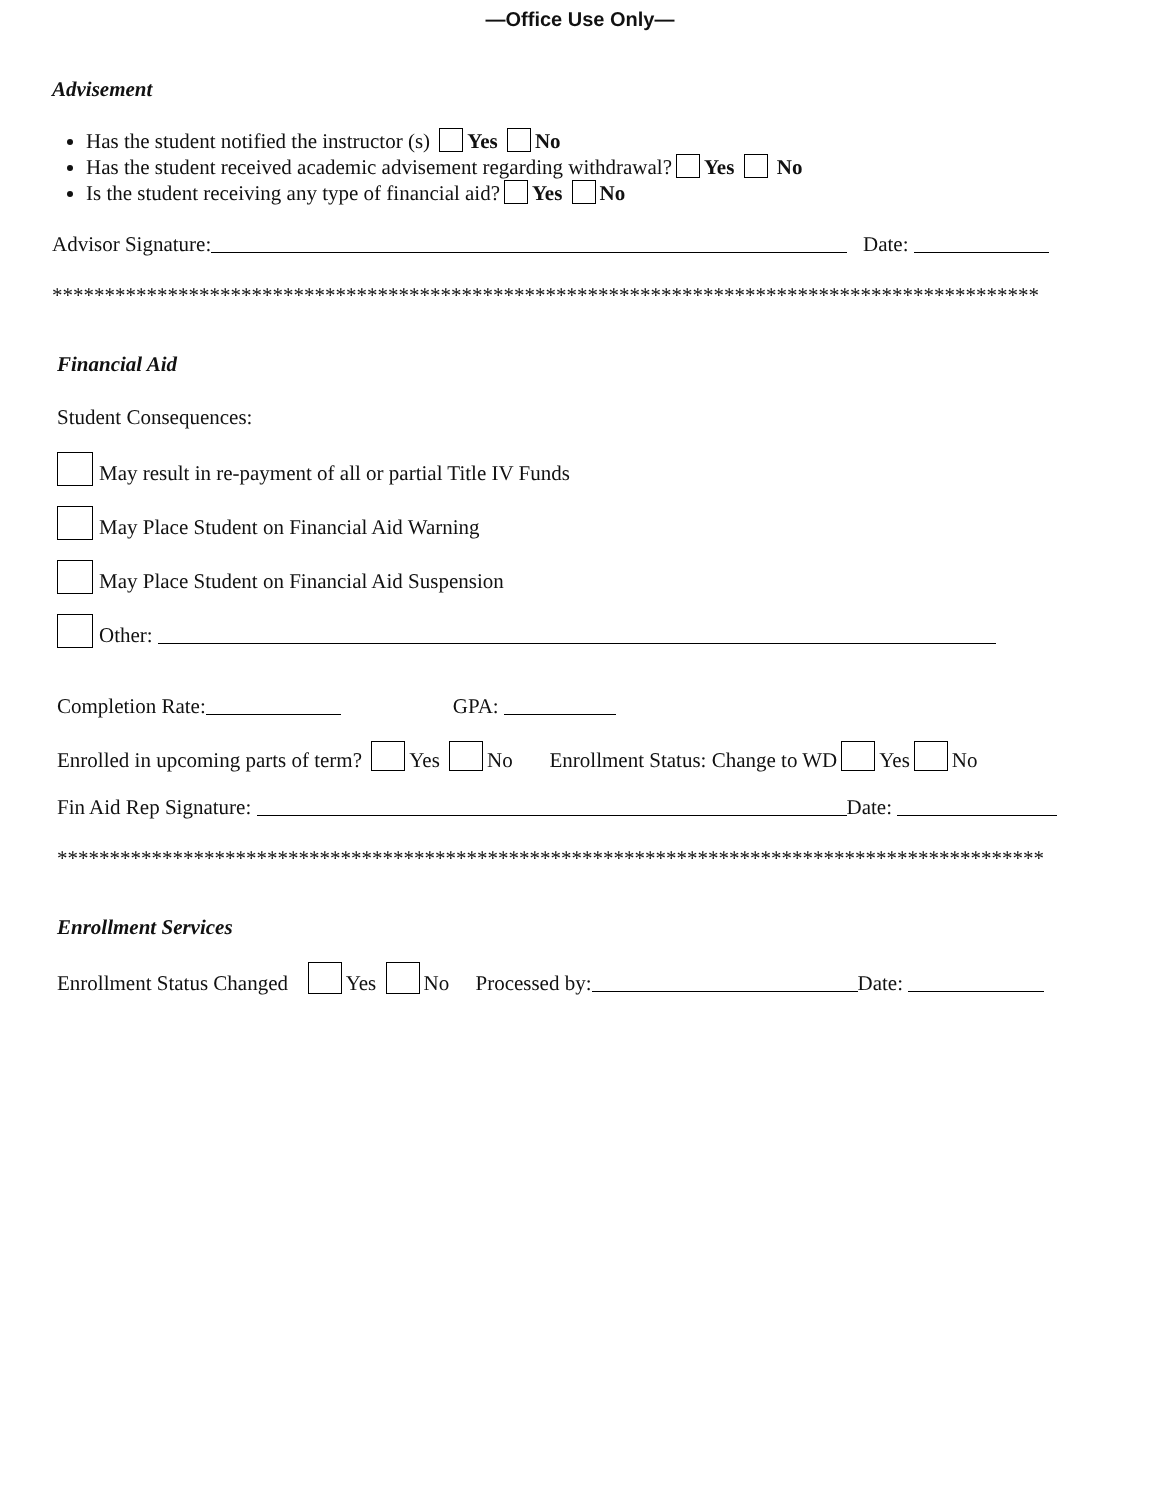—Office Use Only—
Advisement
Has the student notified the instructor (s) Yes No
Has the student received academic advisement regarding withdrawal? Yes No
Is the student receiving any type of financial aid? Yes No
Advisor Signature: Date:
**********************************************************************************************
Financial Aid
Student Consequences:
May result in re-payment of all or partial Title IV Funds
May Place Student on Financial Aid Warning
May Place Student on Financial Aid Suspension
Other:
Completion Rate: GPA:
Enrolled in upcoming parts of term? Yes No Enrollment Status: Change to WD Yes No
Fin Aid Rep Signature: Date:
**********************************************************************************************
Enrollment Services
Enrollment Status Changed Yes No Processed by: Date: